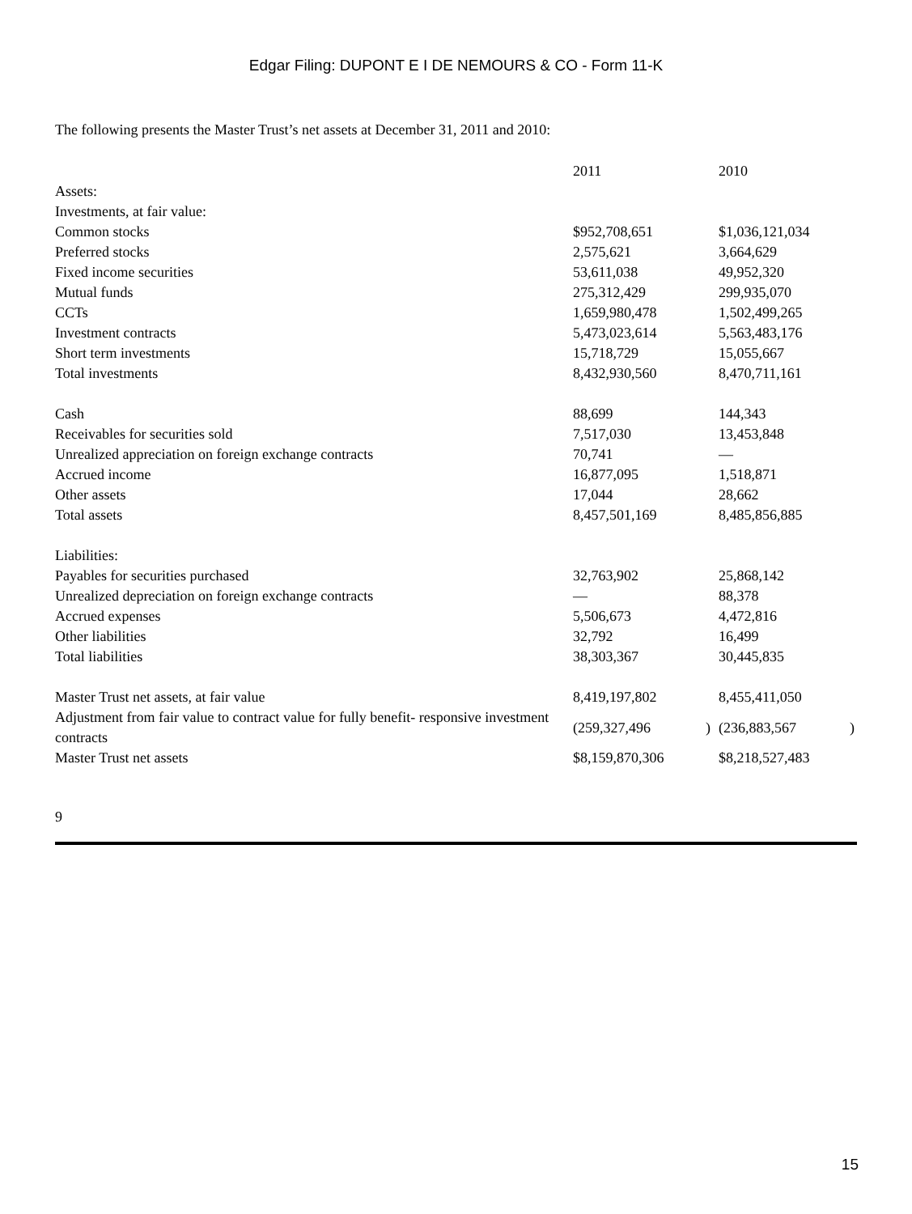Edgar Filing: DUPONT E I DE NEMOURS & CO - Form 11-K
The following presents the Master Trust’s net assets at December 31, 2011 and 2010:
| | 2011 | | 2010 | |
| Assets: | | | | |
| Investments, at fair value: | | | | |
| Common stocks | $952,708,651 | | $1,036,121,034 | |
| Preferred stocks | 2,575,621 | | 3,664,629 | |
| Fixed income securities | 53,611,038 | | 49,952,320 | |
| Mutual funds | 275,312,429 | | 299,935,070 | |
| CCTs | 1,659,980,478 | | 1,502,499,265 | |
| Investment contracts | 5,473,023,614 | | 5,563,483,176 | |
| Short term investments | 15,718,729 | | 15,055,667 | |
| Total investments | 8,432,930,560 | | 8,470,711,161 | |
| Cash | 88,699 | | 144,343 | |
| Receivables for securities sold | 7,517,030 | | 13,453,848 | |
| Unrealized appreciation on foreign exchange contracts | 70,741 | | — | |
| Accrued income | 16,877,095 | | 1,518,871 | |
| Other assets | 17,044 | | 28,662 | |
| Total assets | 8,457,501,169 | | 8,485,856,885 | |
| Liabilities: | | | | |
| Payables for securities purchased | 32,763,902 | | 25,868,142 | |
| Unrealized depreciation on foreign exchange contracts | — | | 88,378 | |
| Accrued expenses | 5,506,673 | | 4,472,816 | |
| Other liabilities | 32,792 | | 16,499 | |
| Total liabilities | 38,303,367 | | 30,445,835 | |
| Master Trust net assets, at fair value | 8,419,197,802 | | 8,455,411,050 | |
| Adjustment from fair value to contract value for fully benefit- responsive investment contracts | (259,327,496 | ) | (236,883,567 | ) |
| Master Trust net assets | $8,159,870,306 | | $8,218,527,483 | |
9
15